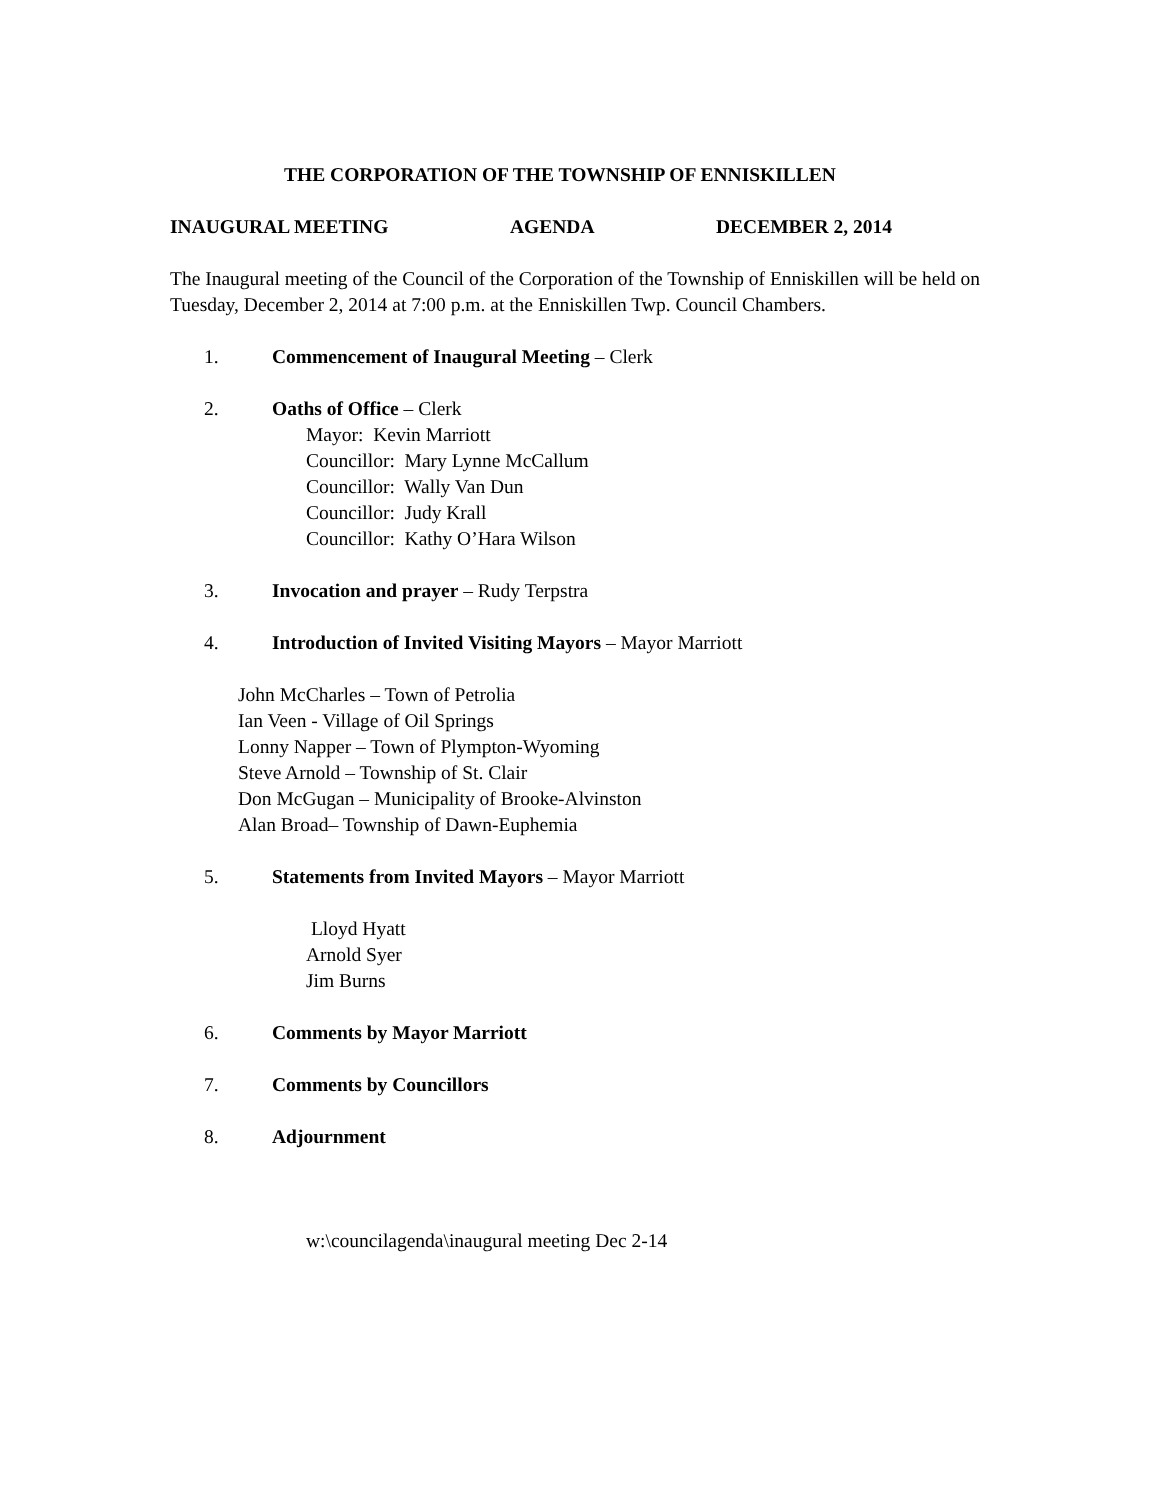THE CORPORATION OF THE TOWNSHIP OF ENNISKILLEN
INAUGURAL MEETING AGENDA DECEMBER 2, 2014
The Inaugural meeting of the Council of the Corporation of the Township of Enniskillen will be held on Tuesday, December 2, 2014 at 7:00 p.m. at the Enniskillen Twp. Council Chambers.
1. Commencement of Inaugural Meeting – Clerk
2. Oaths of Office – Clerk
Mayor: Kevin Marriott
Councillor: Mary Lynne McCallum
Councillor: Wally Van Dun
Councillor: Judy Krall
Councillor: Kathy O’Hara Wilson
3. Invocation and prayer – Rudy Terpstra
4. Introduction of Invited Visiting Mayors – Mayor Marriott
John McCharles – Town of Petrolia
Ian Veen - Village of Oil Springs
Lonny Napper – Town of Plympton-Wyoming
Steve Arnold – Township of St. Clair
Don McGugan – Municipality of Brooke-Alvinston
Alan Broad– Township of Dawn-Euphemia
5. Statements from Invited Mayors – Mayor Marriott
Lloyd Hyatt
Arnold Syer
Jim Burns
6. Comments by Mayor Marriott
7. Comments by Councillors
8. Adjournment
w:\councilagenda\inaugural meeting Dec 2-14